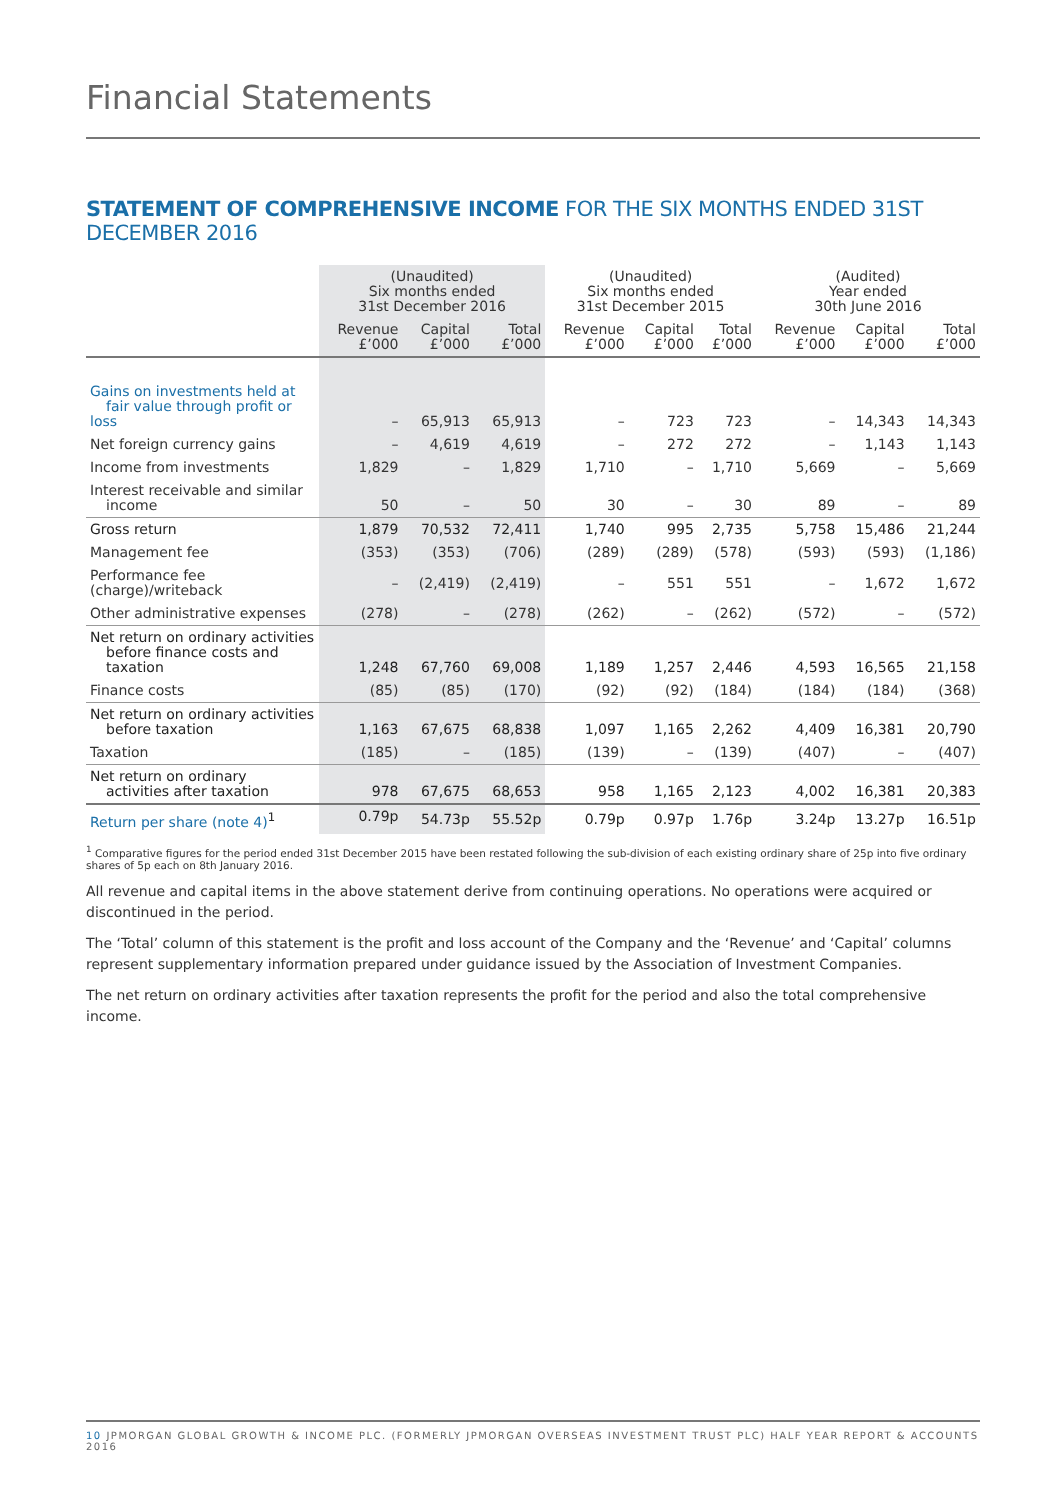Financial Statements
STATEMENT OF COMPREHENSIVE INCOME FOR THE SIX MONTHS ENDED 31ST DECEMBER 2016
| | (Unaudited) Six months ended 31st December 2016 | | | (Unaudited) Six months ended 31st December 2015 | | | (Audited) Year ended 30th June 2016 | | |
| --- | --- | --- | --- | --- | --- | --- | --- | --- | --- |
| | Revenue £’000 | Capital £’000 | Total £’000 | Revenue £’000 | Capital £’000 | Total £’000 | Revenue £’000 | Capital £’000 | Total £’000 |
| Gains on investments held at fair value through profit or loss | – | 65,913 | 65,913 | – | 723 | 723 | – | 14,343 | 14,343 |
| Net foreign currency gains | – | 4,619 | 4,619 | – | 272 | 272 | – | 1,143 | 1,143 |
| Income from investments | 1,829 | – | 1,829 | 1,710 | – | 1,710 | 5,669 | – | 5,669 |
| Interest receivable and similar income | 50 | – | 50 | 30 | – | 30 | 89 | – | 89 |
| Gross return | 1,879 | 70,532 | 72,411 | 1,740 | 995 | 2,735 | 5,758 | 15,486 | 21,244 |
| Management fee | (353) | (353) | (706) | (289) | (289) | (578) | (593) | (593) | (1,186) |
| Performance fee (charge)/writeback | – | (2,419) | (2,419) | – | 551 | 551 | – | 1,672 | 1,672 |
| Other administrative expenses | (278) | – | (278) | (262) | – | (262) | (572) | – | (572) |
| Net return on ordinary activities before finance costs and taxation | 1,248 | 67,760 | 69,008 | 1,189 | 1,257 | 2,446 | 4,593 | 16,565 | 21,158 |
| Finance costs | (85) | (85) | (170) | (92) | (92) | (184) | (184) | (184) | (368) |
| Net return on ordinary activities before taxation | 1,163 | 67,675 | 68,838 | 1,097 | 1,165 | 2,262 | 4,409 | 16,381 | 20,790 |
| Taxation | (185) | – | (185) | (139) | – | (139) | (407) | – | (407) |
| Net return on ordinary activities after taxation | 978 | 67,675 | 68,653 | 958 | 1,165 | 2,123 | 4,002 | 16,381 | 20,383 |
| Return per share (note 4)<sup>1</sup> | 0.79p | 54.73p | 55.52p | 0.79p | 0.97p | 1.76p | 3.24p | 13.27p | 16.51p |
<sup>1</sup> Comparative figures for the period ended 31st December 2015 have been restated following the sub-division of each existing ordinary share of 25p into five ordinary shares of 5p each on 8th January 2016.
All revenue and capital items in the above statement derive from continuing operations. No operations were acquired or discontinued in the period.
The ‘Total’ column of this statement is the profit and loss account of the Company and the ‘Revenue’ and ‘Capital’ columns represent supplementary information prepared under guidance issued by the Association of Investment Companies.
The net return on ordinary activities after taxation represents the profit for the period and also the total comprehensive income.
10 JPMORGAN GLOBAL GROWTH & INCOME PLC. (FORMERLY JPMORGAN OVERSEAS INVESTMENT TRUST PLC) HALF YEAR REPORT & ACCOUNTS 2016